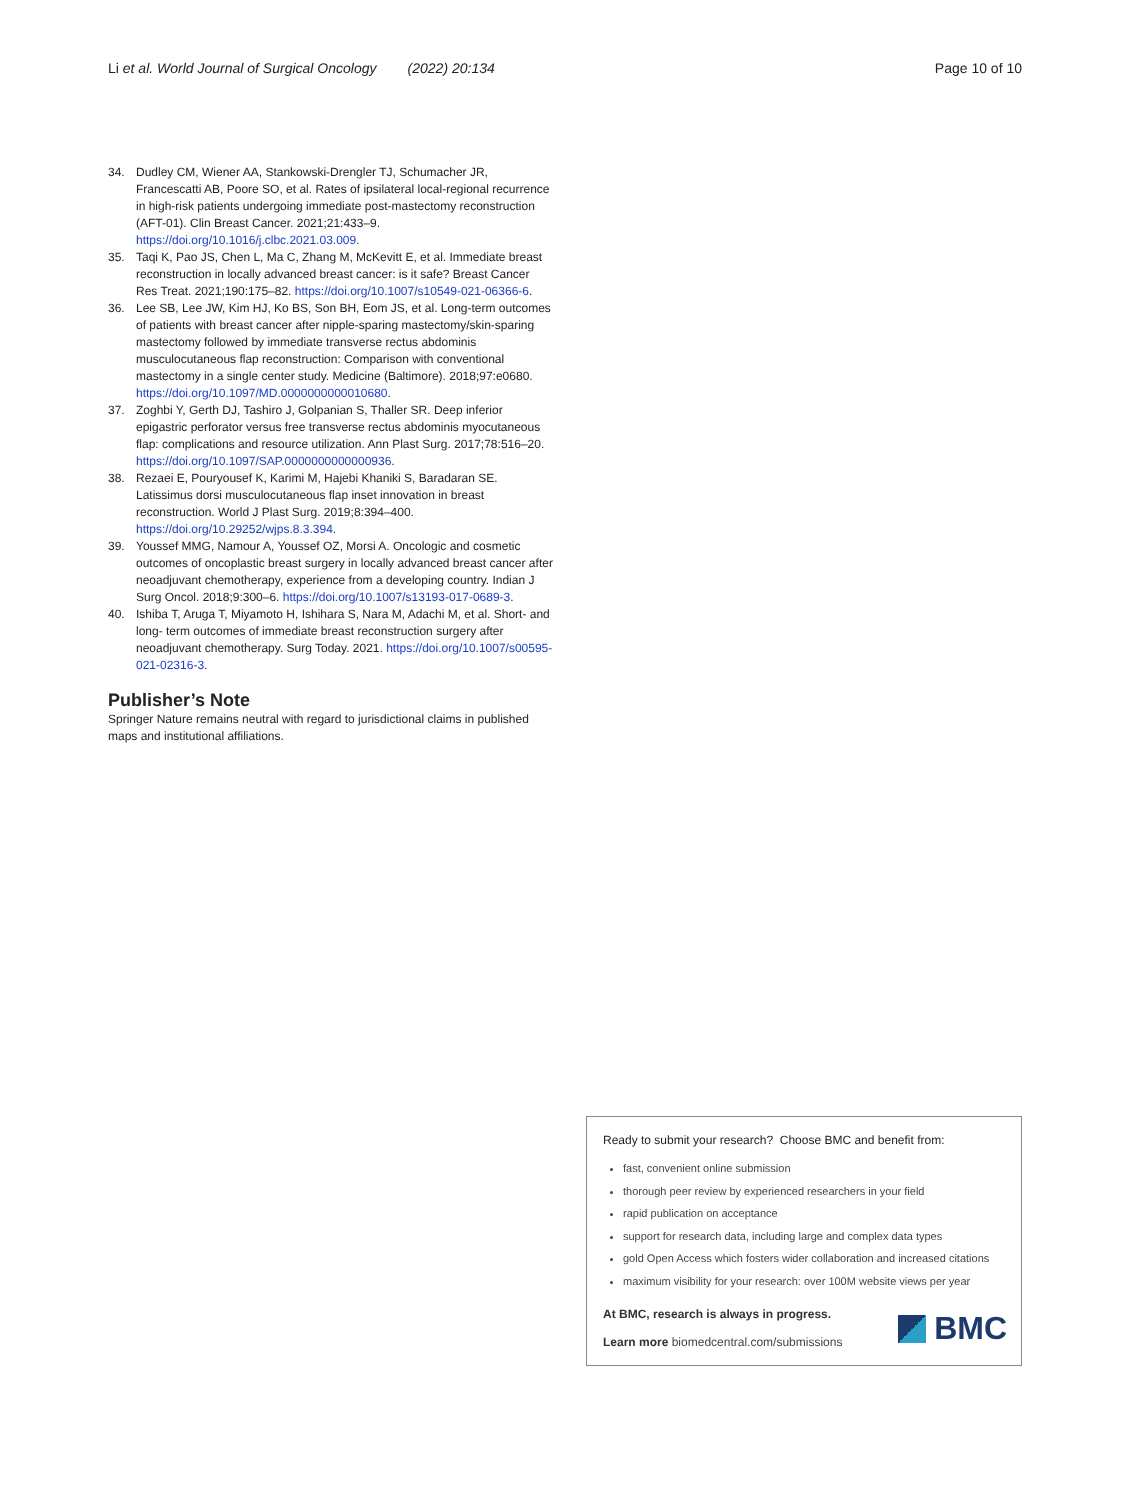Li et al. World Journal of Surgical Oncology (2022) 20:134 Page 10 of 10
34. Dudley CM, Wiener AA, Stankowski-Drengler TJ, Schumacher JR, Francescatti AB, Poore SO, et al. Rates of ipsilateral local-regional recurrence in high-risk patients undergoing immediate post-mastectomy reconstruction (AFT-01). Clin Breast Cancer. 2021;21:433–9. https://doi.org/10.1016/j.clbc.2021.03.009.
35. Taqi K, Pao JS, Chen L, Ma C, Zhang M, McKevitt E, et al. Immediate breast reconstruction in locally advanced breast cancer: is it safe? Breast Cancer Res Treat. 2021;190:175–82. https://doi.org/10.1007/s10549-021-06366-6.
36. Lee SB, Lee JW, Kim HJ, Ko BS, Son BH, Eom JS, et al. Long-term outcomes of patients with breast cancer after nipple-sparing mastectomy/skin-sparing mastectomy followed by immediate transverse rectus abdominis musculocutaneous flap reconstruction: Comparison with conventional mastectomy in a single center study. Medicine (Baltimore). 2018;97:e0680. https://doi.org/10.1097/MD.0000000000010680.
37. Zoghbi Y, Gerth DJ, Tashiro J, Golpanian S, Thaller SR. Deep inferior epigastric perforator versus free transverse rectus abdominis myocutaneous flap: complications and resource utilization. Ann Plast Surg. 2017;78:516–20. https://doi.org/10.1097/SAP.0000000000000936.
38. Rezaei E, Pouryousef K, Karimi M, Hajebi Khaniki S, Baradaran SE. Latissimus dorsi musculocutaneous flap inset innovation in breast reconstruction. World J Plast Surg. 2019;8:394–400. https://doi.org/10.29252/wjps.8.3.394.
39. Youssef MMG, Namour A, Youssef OZ, Morsi A. Oncologic and cosmetic outcomes of oncoplastic breast surgery in locally advanced breast cancer after neoadjuvant chemotherapy, experience from a developing country. Indian J Surg Oncol. 2018;9:300–6. https://doi.org/10.1007/s13193-017-0689-3.
40. Ishiba T, Aruga T, Miyamoto H, Ishihara S, Nara M, Adachi M, et al. Short- and long- term outcomes of immediate breast reconstruction surgery after neoadjuvant chemotherapy. Surg Today. 2021. https://doi.org/10.1007/s00595-021-02316-3.
Publisher’s Note
Springer Nature remains neutral with regard to jurisdictional claims in published maps and institutional affiliations.
Ready to submit your research? Choose BMC and benefit from:
fast, convenient online submission
thorough peer review by experienced researchers in your field
rapid publication on acceptance
support for research data, including large and complex data types
gold Open Access which fosters wider collaboration and increased citations
maximum visibility for your research: over 100M website views per year
At BMC, research is always in progress.
Learn more biomedcentral.com/submissions
BMC